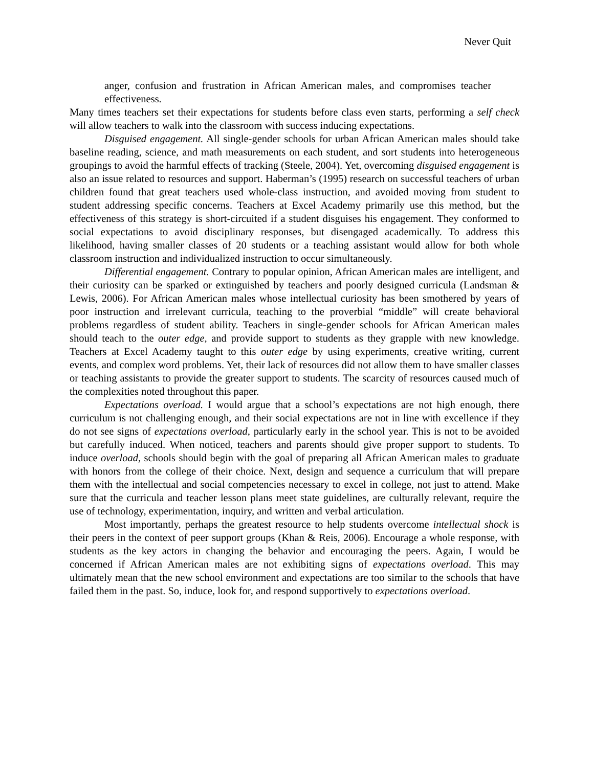Never Quit
anger, confusion and frustration in African American males, and compromises teacher effectiveness.
Many times teachers set their expectations for students before class even starts, performing a self check will allow teachers to walk into the classroom with success inducing expectations.
Disguised engagement. All single-gender schools for urban African American males should take baseline reading, science, and math measurements on each student, and sort students into heterogeneous groupings to avoid the harmful effects of tracking (Steele, 2004). Yet, overcoming disguised engagement is also an issue related to resources and support. Haberman’s (1995) research on successful teachers of urban children found that great teachers used whole-class instruction, and avoided moving from student to student addressing specific concerns. Teachers at Excel Academy primarily use this method, but the effectiveness of this strategy is short-circuited if a student disguises his engagement. They conformed to social expectations to avoid disciplinary responses, but disengaged academically. To address this likelihood, having smaller classes of 20 students or a teaching assistant would allow for both whole classroom instruction and individualized instruction to occur simultaneously.
Differential engagement. Contrary to popular opinion, African American males are intelligent, and their curiosity can be sparked or extinguished by teachers and poorly designed curricula (Landsman & Lewis, 2006). For African American males whose intellectual curiosity has been smothered by years of poor instruction and irrelevant curricula, teaching to the proverbial “middle” will create behavioral problems regardless of student ability. Teachers in single-gender schools for African American males should teach to the outer edge, and provide support to students as they grapple with new knowledge. Teachers at Excel Academy taught to this outer edge by using experiments, creative writing, current events, and complex word problems. Yet, their lack of resources did not allow them to have smaller classes or teaching assistants to provide the greater support to students. The scarcity of resources caused much of the complexities noted throughout this paper.
Expectations overload. I would argue that a school’s expectations are not high enough, there curriculum is not challenging enough, and their social expectations are not in line with excellence if they do not see signs of expectations overload, particularly early in the school year. This is not to be avoided but carefully induced. When noticed, teachers and parents should give proper support to students. To induce overload, schools should begin with the goal of preparing all African American males to graduate with honors from the college of their choice. Next, design and sequence a curriculum that will prepare them with the intellectual and social competencies necessary to excel in college, not just to attend. Make sure that the curricula and teacher lesson plans meet state guidelines, are culturally relevant, require the use of technology, experimentation, inquiry, and written and verbal articulation.
Most importantly, perhaps the greatest resource to help students overcome intellectual shock is their peers in the context of peer support groups (Khan & Reis, 2006). Encourage a whole response, with students as the key actors in changing the behavior and encouraging the peers. Again, I would be concerned if African American males are not exhibiting signs of expectations overload. This may ultimately mean that the new school environment and expectations are too similar to the schools that have failed them in the past. So, induce, look for, and respond supportively to expectations overload.